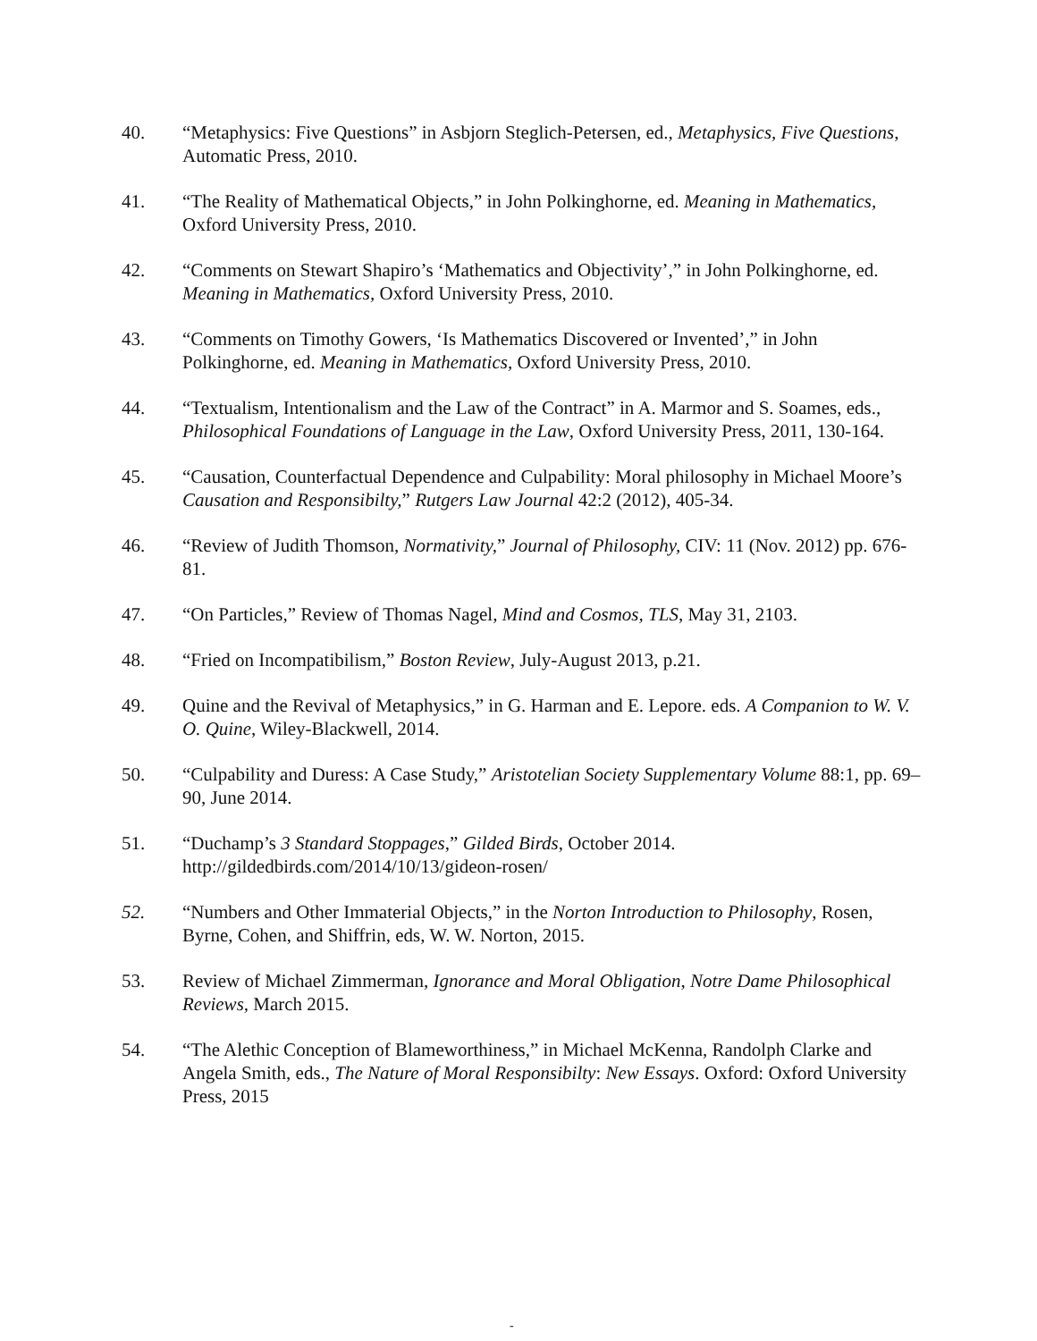40. “Metaphysics: Five Questions” in Asbjorn Steglich-Petersen, ed., Metaphysics, Five Questions, Automatic Press, 2010.
41. “The Reality of Mathematical Objects,” in John Polkinghorne, ed. Meaning in Mathematics, Oxford University Press, 2010.
42. “Comments on Stewart Shapiro’s ‘Mathematics and Objectivity’,” in John Polkinghorne, ed. Meaning in Mathematics, Oxford University Press, 2010.
43. “Comments on Timothy Gowers, ‘Is Mathematics Discovered or Invented’,” in John Polkinghorne, ed. Meaning in Mathematics, Oxford University Press, 2010.
44. “Textualism, Intentionalism and the Law of the Contract” in A. Marmor and S. Soames, eds., Philosophical Foundations of Language in the Law, Oxford University Press, 2011, 130-164.
45. “Causation, Counterfactual Dependence and Culpability: Moral philosophy in Michael Moore’s Causation and Responsibilty,” Rutgers Law Journal 42:2 (2012), 405-34.
46. “Review of Judith Thomson, Normativity,” Journal of Philosophy, CIV: 11 (Nov. 2012) pp. 676-81.
47. “On Particles,” Review of Thomas Nagel, Mind and Cosmos, TLS, May 31, 2103.
48. “Fried on Incompatibilism,” Boston Review, July-August 2013, p.21.
49. Quine and the Revival of Metaphysics,” in G. Harman and E. Lepore. eds. A Companion to W. V. O. Quine, Wiley-Blackwell, 2014.
50. “Culpability and Duress: A Case Study,” Aristotelian Society Supplementary Volume 88:1, pp. 69–90, June 2014.
51. “Duchamp’s 3 Standard Stoppages,” Gilded Birds, October 2014.
http://gildedbirds.com/2014/10/13/gideon-rosen/
52. “Numbers and Other Immaterial Objects,” in the Norton Introduction to Philosophy, Rosen, Byrne, Cohen, and Shiffrin, eds, W. W. Norton, 2015.
53. Review of Michael Zimmerman, Ignorance and Moral Obligation, Notre Dame Philosophical Reviews, March 2015.
54. “The Alethic Conception of Blameworthiness,” in Michael McKenna, Randolph Clarke and Angela Smith, eds., The Nature of Moral Responsibilty: New Essays. Oxford: Oxford University Press, 2015
-